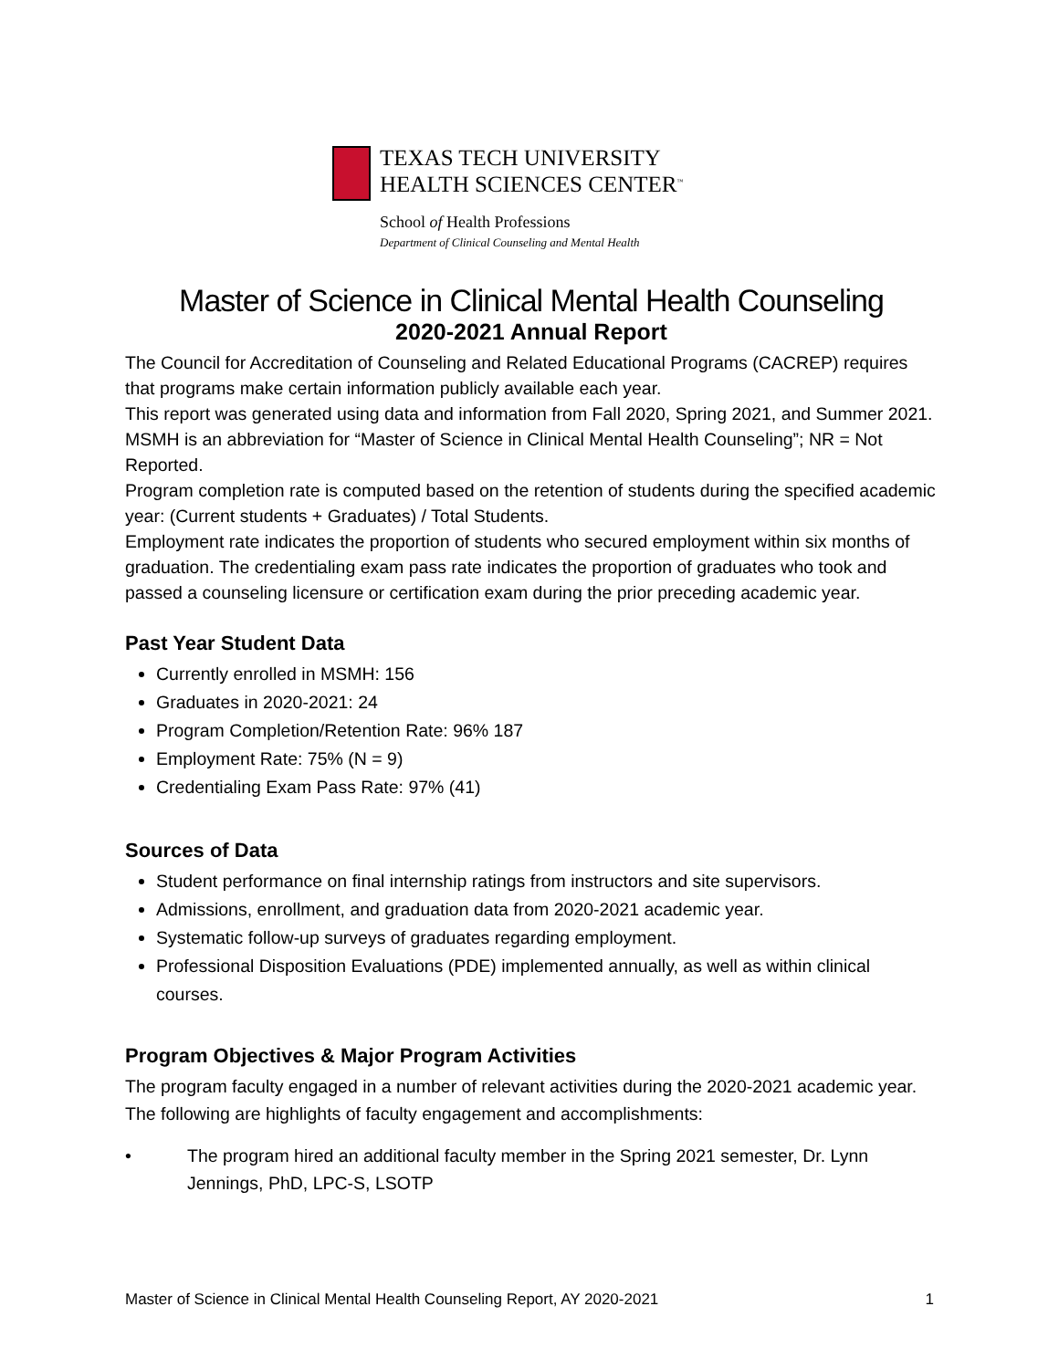TEXAS TECH UNIVERSITY
HEALTH SCIENCES CENTER<sup>™</sup>
School of Health Professions
Department of Clinical Counseling and Mental Health
Master of Science in Clinical Mental Health Counseling
2020-2021 Annual Report
The Council for Accreditation of Counseling and Related Educational Programs (CACREP) requires that programs make certain information publicly available each year.
This report was generated using data and information from Fall 2020, Spring 2021, and Summer 2021. MSMH is an abbreviation for “Master of Science in Clinical Mental Health Counseling”; NR = Not Reported.
Program completion rate is computed based on the retention of students during the specified academic year: (Current students + Graduates) / Total Students.
Employment rate indicates the proportion of students who secured employment within six months of graduation. The credentialing exam pass rate indicates the proportion of graduates who took and passed a counseling licensure or certification exam during the prior preceding academic year.
Past Year Student Data
Currently enrolled in MSMH: 156
Graduates in 2020-2021: 24
Program Completion/Retention Rate: 96% 187
Employment Rate: 75% (N = 9)
Credentialing Exam Pass Rate: 97% (41)
Sources of Data
Student performance on final internship ratings from instructors and site supervisors.
Admissions, enrollment, and graduation data from 2020-2021 academic year.
Systematic follow-up surveys of graduates regarding employment.
Professional Disposition Evaluations (PDE) implemented annually, as well as within clinical courses.
Program Objectives & Major Program Activities
The program faculty engaged in a number of relevant activities during the 2020-2021 academic year. The following are highlights of faculty engagement and accomplishments:
• The program hired an additional faculty member in the Spring 2021 semester, Dr. Lynn Jennings, PhD, LPC-S, LSOTP
Master of Science in Clinical Mental Health Counseling Report, AY 2020-2021 1